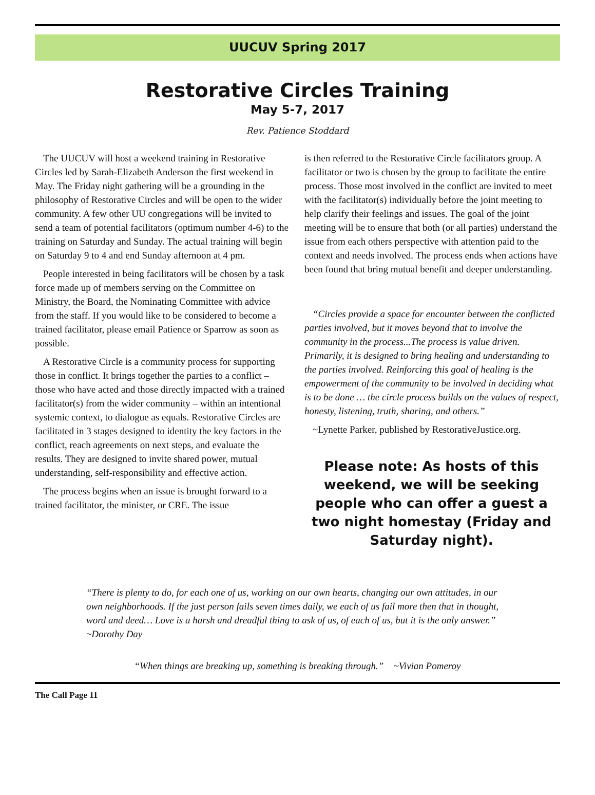UUCUV Spring 2017
Restorative Circles Training
May 5-7, 2017
Rev. Patience Stoddard
The UUCUV will host a weekend training in Restorative Circles led by Sarah-Elizabeth Anderson the first weekend in May. The Friday night gathering will be a grounding in the philosophy of Restorative Circles and will be open to the wider community. A few other UU congregations will be invited to send a team of potential facilitators (optimum number 4-6) to the training on Saturday and Sunday. The actual training will begin on Saturday 9 to 4 and end Sunday afternoon at 4 pm.
People interested in being facilitators will be chosen by a task force made up of members serving on the Committee on Ministry, the Board, the Nominating Committee with advice from the staff. If you would like to be considered to become a trained facilitator, please email Patience or Sparrow as soon as possible.
A Restorative Circle is a community process for supporting those in conflict. It brings together the parties to a conflict – those who have acted and those directly impacted with a trained facilitator(s) from the wider community – within an intentional systemic context, to dialogue as equals. Restorative Circles are facilitated in 3 stages designed to identity the key factors in the conflict, reach agreements on next steps, and evaluate the results. They are designed to invite shared power, mutual understanding, self-responsibility and effective action.
The process begins when an issue is brought forward to a trained facilitator, the minister, or CRE. The issue
is then referred to the Restorative Circle facilitators group. A facilitator or two is chosen by the group to facilitate the entire process. Those most involved in the conflict are invited to meet with the facilitator(s) individually before the joint meeting to help clarify their feelings and issues. The goal of the joint meeting will be to ensure that both (or all parties) understand the issue from each others perspective with attention paid to the context and needs involved. The process ends when actions have been found that bring mutual benefit and deeper understanding.
“Circles provide a space for encounter between the conflicted parties involved, but it moves beyond that to involve the community in the process...The process is value driven. Primarily, it is designed to bring healing and understanding to the parties involved. Reinforcing this goal of healing is the empowerment of the community to be involved in deciding what is to be done … the circle process builds on the values of respect, honesty, listening, truth, sharing, and others.”
~Lynette Parker, published by RestorativeJustice.org.
Please note: As hosts of this weekend, we will be seeking people who can offer a guest a two night homestay (Friday and Saturday night).
“There is plenty to do, for each one of us, working on our own hearts, changing our own attitudes, in our own neighborhoods. If the just person fails seven times daily, we each of us fail more then that in thought, word and deed… Love is a harsh and dreadful thing to ask of us, of each of us, but it is the only answer.” ~Dorothy Day
“When things are breaking up, something is breaking through.” ~Vivian Pomeroy
The Call Page 11